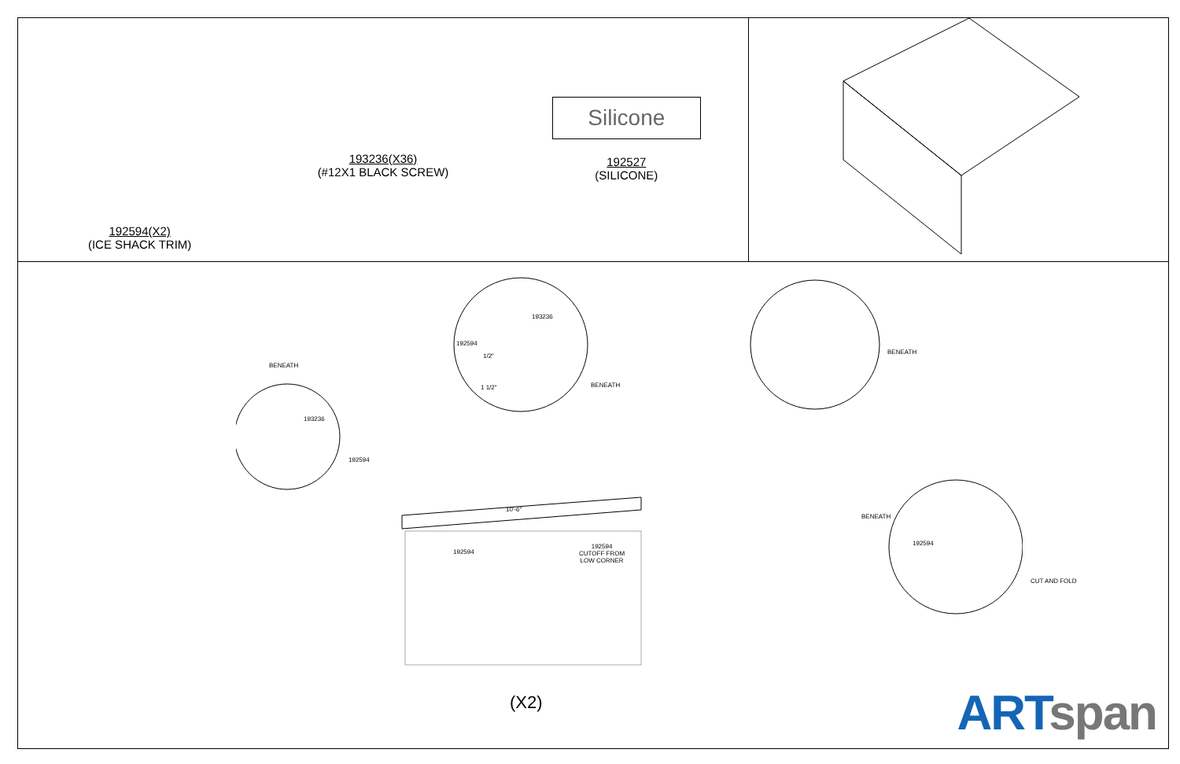192594(X2)
(ICE SHACK TRIM)
193236(X36)
(#12X1 BLACK SCREW)
Silicone
192527
(SILICONE)
BENEATH
193236
192594
193236
192594
1/2"
1 1/2" BENEATH
BENEATH
10'-6"
192594
192594
CUTOFF FROM
LOW CORNER
BENEATH
192594
CUT AND FOLD
(X2) ART span